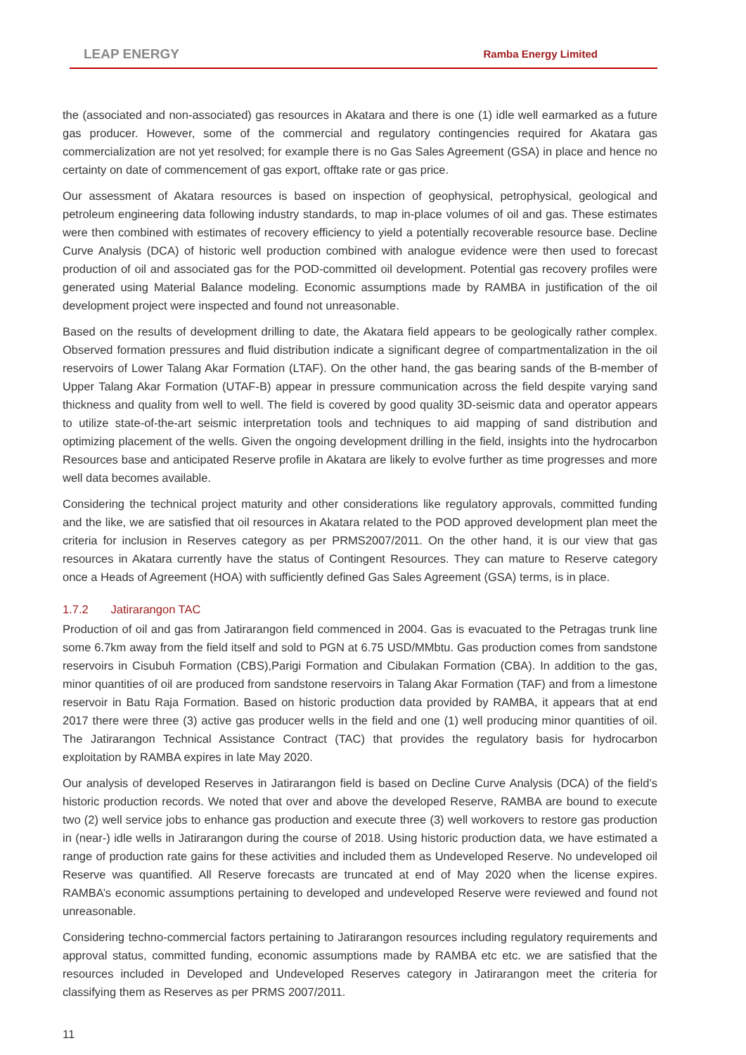LEAP ENERGY Ramba Energy Limited
the (associated and non-associated) gas resources in Akatara and there is one (1) idle well earmarked as a future gas producer. However, some of the commercial and regulatory contingencies required for Akatara gas commercialization are not yet resolved; for example there is no Gas Sales Agreement (GSA) in place and hence no certainty on date of commencement of gas export, offtake rate or gas price.
Our assessment of Akatara resources is based on inspection of geophysical, petrophysical, geological and petroleum engineering data following industry standards, to map in-place volumes of oil and gas. These estimates were then combined with estimates of recovery efficiency to yield a potentially recoverable resource base. Decline Curve Analysis (DCA) of historic well production combined with analogue evidence were then used to forecast production of oil and associated gas for the POD-committed oil development. Potential gas recovery profiles were generated using Material Balance modeling. Economic assumptions made by RAMBA in justification of the oil development project were inspected and found not unreasonable.
Based on the results of development drilling to date, the Akatara field appears to be geologically rather complex. Observed formation pressures and fluid distribution indicate a significant degree of compartmentalization in the oil reservoirs of Lower Talang Akar Formation (LTAF). On the other hand, the gas bearing sands of the B-member of Upper Talang Akar Formation (UTAF-B) appear in pressure communication across the field despite varying sand thickness and quality from well to well. The field is covered by good quality 3D-seismic data and operator appears to utilize state-of-the-art seismic interpretation tools and techniques to aid mapping of sand distribution and optimizing placement of the wells. Given the ongoing development drilling in the field, insights into the hydrocarbon Resources base and anticipated Reserve profile in Akatara are likely to evolve further as time progresses and more well data becomes available.
Considering the technical project maturity and other considerations like regulatory approvals, committed funding and the like, we are satisfied that oil resources in Akatara related to the POD approved development plan meet the criteria for inclusion in Reserves category as per PRMS2007/2011. On the other hand, it is our view that gas resources in Akatara currently have the status of Contingent Resources. They can mature to Reserve category once a Heads of Agreement (HOA) with sufficiently defined Gas Sales Agreement (GSA) terms, is in place.
1.7.2 Jatirarangon TAC
Production of oil and gas from Jatirarangon field commenced in 2004. Gas is evacuated to the Petragas trunk line some 6.7km away from the field itself and sold to PGN at 6.75 USD/MMbtu. Gas production comes from sandstone reservoirs in Cisubuh Formation (CBS),Parigi Formation and Cibulakan Formation (CBA). In addition to the gas, minor quantities of oil are produced from sandstone reservoirs in Talang Akar Formation (TAF) and from a limestone reservoir in Batu Raja Formation. Based on historic production data provided by RAMBA, it appears that at end 2017 there were three (3) active gas producer wells in the field and one (1) well producing minor quantities of oil. The Jatirarangon Technical Assistance Contract (TAC) that provides the regulatory basis for hydrocarbon exploitation by RAMBA expires in late May 2020.
Our analysis of developed Reserves in Jatirarangon field is based on Decline Curve Analysis (DCA) of the field’s historic production records. We noted that over and above the developed Reserve, RAMBA are bound to execute two (2) well service jobs to enhance gas production and execute three (3) well workovers to restore gas production in (near-) idle wells in Jatirarangon during the course of 2018. Using historic production data, we have estimated a range of production rate gains for these activities and included them as Undeveloped Reserve. No undeveloped oil Reserve was quantified. All Reserve forecasts are truncated at end of May 2020 when the license expires. RAMBA’s economic assumptions pertaining to developed and undeveloped Reserve were reviewed and found not unreasonable.
Considering techno-commercial factors pertaining to Jatirarangon resources including regulatory requirements and approval status, committed funding, economic assumptions made by RAMBA etc etc. we are satisfied that the resources included in Developed and Undeveloped Reserves category in Jatirarangon meet the criteria for classifying them as Reserves as per PRMS 2007/2011.
11